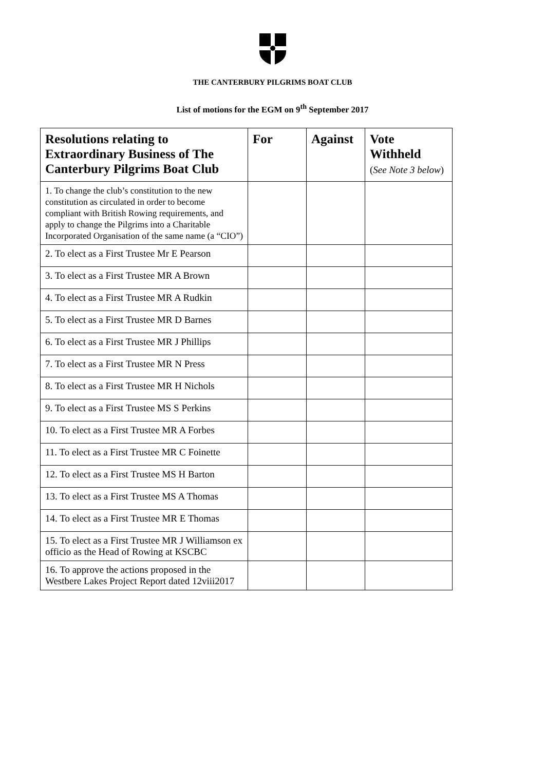THE CANTERBURY PILGRIMS BOAT CLUB
List of motions for the EGM on 9<sup>th</sup> September 2017
| Resolutions relating to Extraordinary Business of The Canterbury Pilgrims Boat Club | For | Against | Vote Withheld ( See Note 3 below ) |
| --- | --- | --- | --- |
| 1. To change the club’s constitution to the new constitution as circulated in order to become compliant with British Rowing requirements, and apply to change the Pilgrims into a Charitable Incorporated Organisation of the same name (a “CIO”) | | | |
| 2. To elect as a First Trustee Mr E Pearson | | | |
| 3. To elect as a First Trustee MR A Brown | | | |
| 4. To elect as a First Trustee MR A Rudkin | | | |
| 5. To elect as a First Trustee MR D Barnes | | | |
| 6. To elect as a First Trustee MR J Phillips | | | |
| 7. To elect as a First Trustee MR N Press | | | |
| 8. To elect as a First Trustee MR H Nichols | | | |
| 9. To elect as a First Trustee MS S Perkins | | | |
| 10. To elect as a First Trustee MR A Forbes | | | |
| 11. To elect as a First Trustee MR C Foinette | | | |
| 12. To elect as a First Trustee MS H Barton | | | |
| 13. To elect as a First Trustee MS A Thomas | | | |
| 14. To elect as a First Trustee MR E Thomas | | | |
| 15. To elect as a First Trustee MR J Williamson ex officio as the Head of Rowing at KSCBC | | | |
| 16. To approve the actions proposed in the Westbere Lakes Project Report dated 12viii2017 | | | |